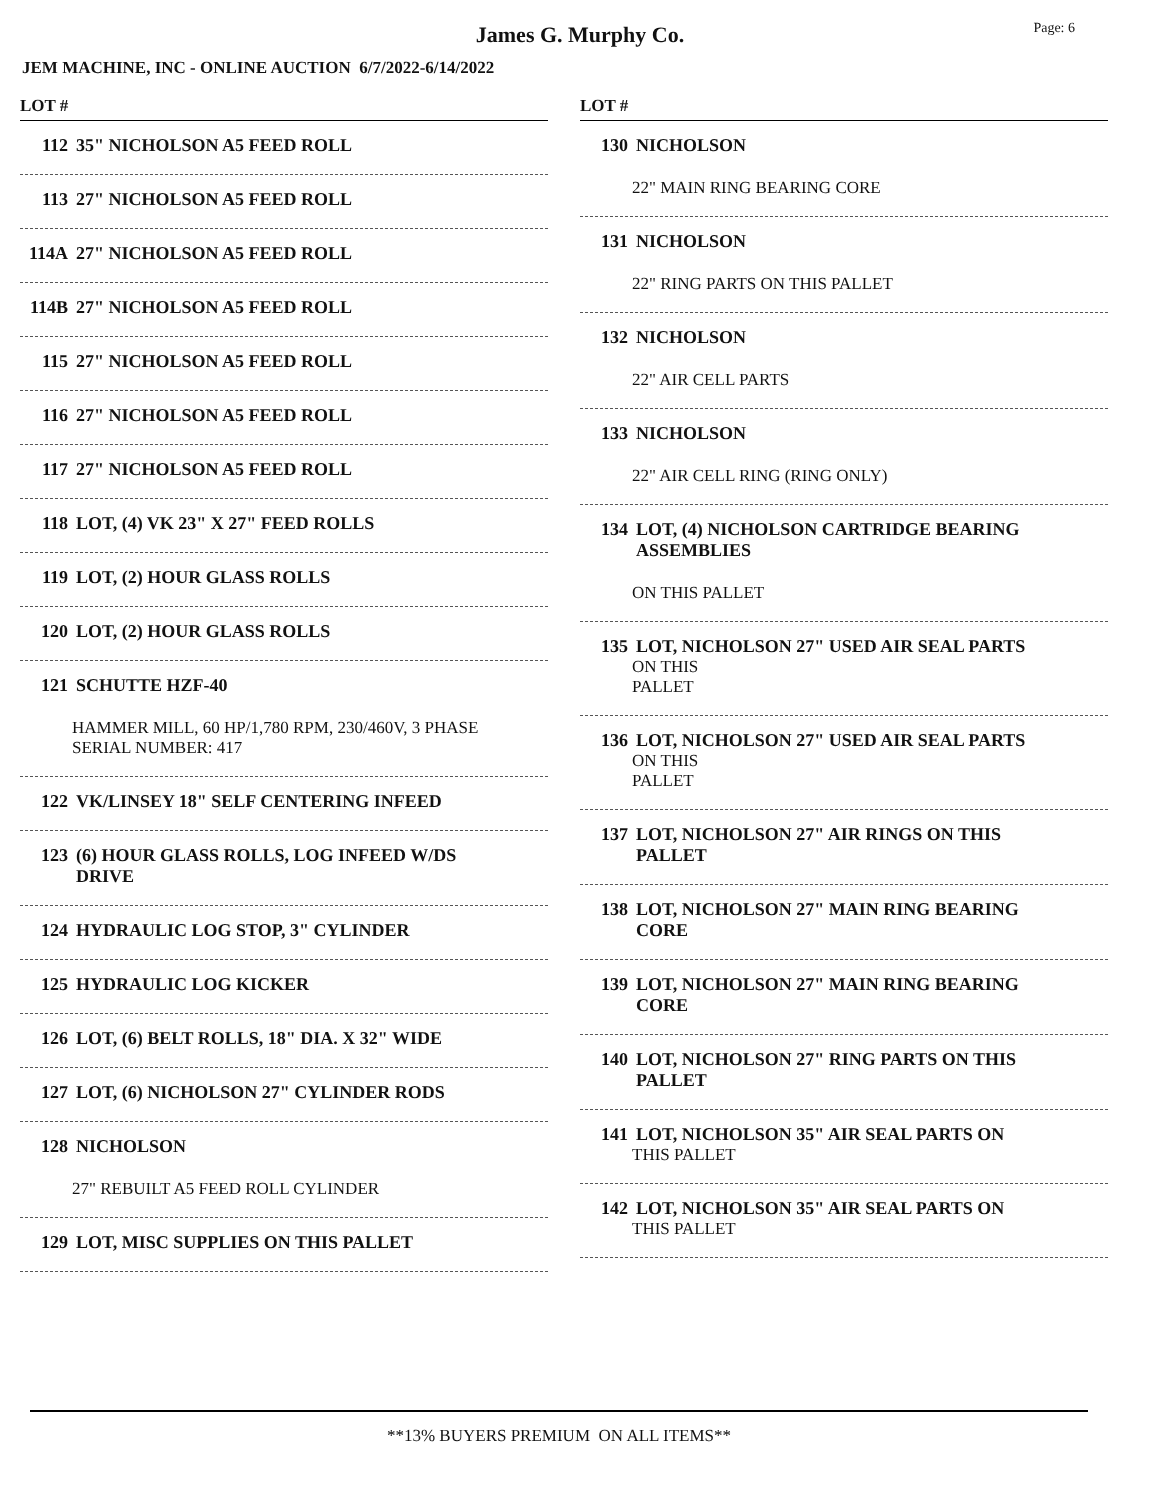James G. Murphy Co.
Page: 6
JEM MACHINE, INC - ONLINE AUCTION 6/7/2022-6/14/2022
LOT #
112 35" NICHOLSON A5 FEED ROLL
113 27" NICHOLSON A5 FEED ROLL
114A 27" NICHOLSON A5 FEED ROLL
114B 27" NICHOLSON A5 FEED ROLL
115 27" NICHOLSON A5 FEED ROLL
116 27" NICHOLSON A5 FEED ROLL
117 27" NICHOLSON A5 FEED ROLL
118 LOT, (4) VK 23" X 27" FEED ROLLS
119 LOT, (2) HOUR GLASS ROLLS
120 LOT, (2) HOUR GLASS ROLLS
121 SCHUTTE HZF-40
HAMMER MILL, 60 HP/1,780 RPM, 230/460V, 3 PHASE
SERIAL NUMBER: 417
122 VK/LINSEY 18" SELF CENTERING INFEED
123 (6) HOUR GLASS ROLLS, LOG INFEED W/DS
DRIVE
124 HYDRAULIC LOG STOP, 3" CYLINDER
125 HYDRAULIC LOG KICKER
126 LOT, (6) BELT ROLLS, 18" DIA. X 32" WIDE
127 LOT, (6) NICHOLSON 27" CYLINDER RODS
128 NICHOLSON
27" REBUILT A5 FEED ROLL CYLINDER
129 LOT, MISC SUPPLIES ON THIS PALLET
LOT #
130 NICHOLSON
22" MAIN RING BEARING CORE
131 NICHOLSON
22" RING PARTS ON THIS PALLET
132 NICHOLSON
22" AIR CELL PARTS
133 NICHOLSON
22" AIR CELL RING (RING ONLY)
134 LOT, (4) NICHOLSON CARTRIDGE BEARING
ASSEMBLIES
ON THIS PALLET
135 LOT, NICHOLSON 27" USED AIR SEAL PARTS
ON THIS
PALLET
136 LOT, NICHOLSON 27" USED AIR SEAL PARTS
ON THIS
PALLET
137 LOT, NICHOLSON 27" AIR RINGS ON THIS
PALLET
138 LOT, NICHOLSON 27" MAIN RING BEARING
CORE
139 LOT, NICHOLSON 27" MAIN RING BEARING
CORE
140 LOT, NICHOLSON 27" RING PARTS ON THIS
PALLET
141 LOT, NICHOLSON 35" AIR SEAL PARTS ON
THIS PALLET
142 LOT, NICHOLSON 35" AIR SEAL PARTS ON
THIS PALLET
**13% BUYERS PREMIUM ON ALL ITEMS**